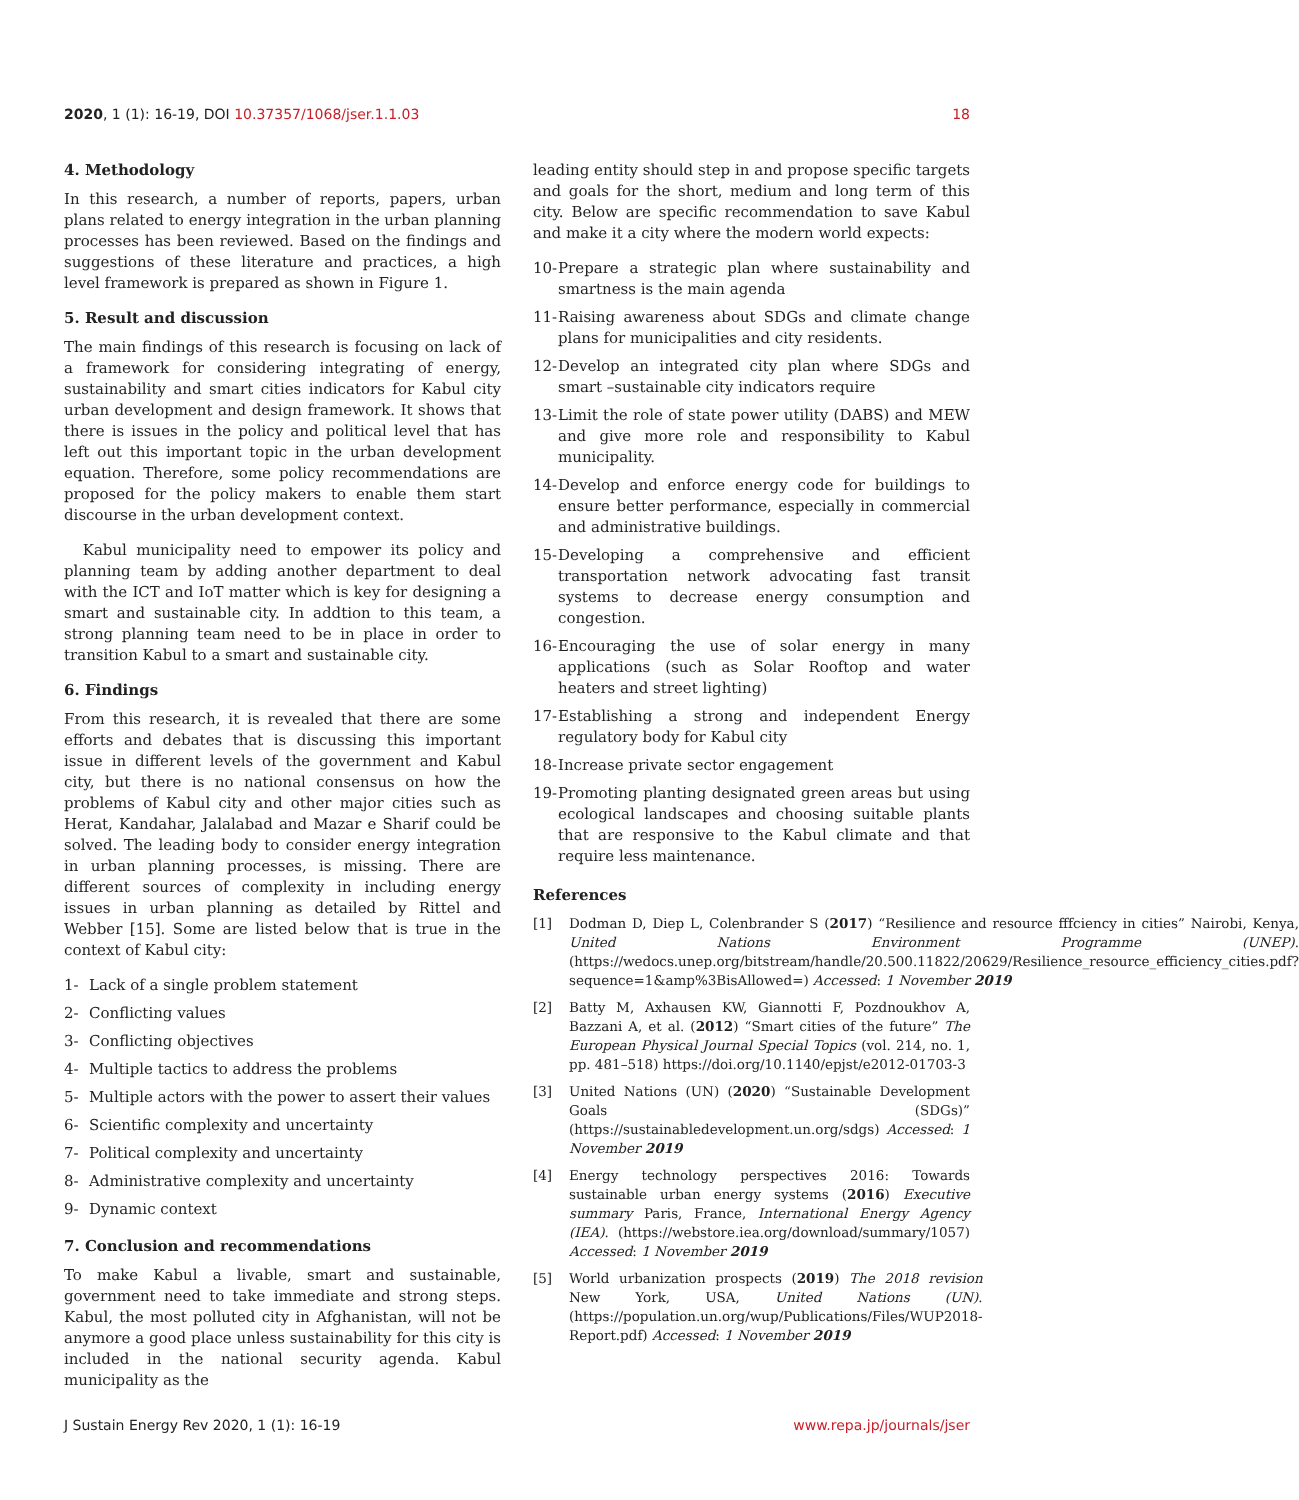2020, 1 (1): 16-19, DOI 10.37357/1068/jser.1.1.03 18
4. Methodology
In this research, a number of reports, papers, urban plans related to energy integration in the urban planning processes has been reviewed. Based on the findings and suggestions of these literature and practices, a high level framework is prepared as shown in Figure 1.
5. Result and discussion
The main findings of this research is focusing on lack of a framework for considering integrating of energy, sustainability and smart cities indicators for Kabul city urban development and design framework. It shows that there is issues in the policy and political level that has left out this important topic in the urban development equation. Therefore, some policy recommendations are proposed for the policy makers to enable them start discourse in the urban development context.
Kabul municipality need to empower its policy and planning team by adding another department to deal with the ICT and IoT matter which is key for designing a smart and sustainable city. In addtion to this team, a strong planning team need to be in place in order to transition Kabul to a smart and sustainable city.
6. Findings
From this research, it is revealed that there are some efforts and debates that is discussing this important issue in different levels of the government and Kabul city, but there is no national consensus on how the problems of Kabul city and other major cities such as Herat, Kandahar, Jalalabad and Mazar e Sharif could be solved. The leading body to consider energy integration in urban planning processes, is missing. There are different sources of complexity in including energy issues in urban planning as detailed by Rittel and Webber [15]. Some are listed below that is true in the context of Kabul city:
1- Lack of a single problem statement
2- Conflicting values
3- Conflicting objectives
4- Multiple tactics to address the problems
5- Multiple actors with the power to assert their values
6- Scientific complexity and uncertainty
7- Political complexity and uncertainty
8- Administrative complexity and uncertainty
9- Dynamic context
7. Conclusion and recommendations
To make Kabul a livable, smart and sustainable, government need to take immediate and strong steps. Kabul, the most polluted city in Afghanistan, will not be anymore a good place unless sustainability for this city is included in the national security agenda. Kabul municipality as the
leading entity should step in and propose specific targets and goals for the short, medium and long term of this city. Below are specific recommendation to save Kabul and make it a city where the modern world expects:
10- Prepare a strategic plan where sustainability and smartness is the main agenda
11- Raising awareness about SDGs and climate change plans for municipalities and city residents.
12- Develop an integrated city plan where SDGs and smart –sustainable city indicators require
13- Limit the role of state power utility (DABS) and MEW and give more role and responsibility to Kabul municipality.
14- Develop and enforce energy code for buildings to ensure better performance, especially in commercial and administrative buildings.
15- Developing a comprehensive and efficient transportation network advocating fast transit systems to decrease energy consumption and congestion.
16- Encouraging the use of solar energy in many applications (such as Solar Rooftop and water heaters and street lighting)
17- Establishing a strong and independent Energy regulatory body for Kabul city
18- Increase private sector engagement
19- Promoting planting designated green areas but using ecological landscapes and choosing suitable plants that are responsive to the Kabul climate and that require less maintenance.
References
[1] Dodman D, Diep L, Colenbrander S (2017) “Resilience and resource fffciency in cities” Nairobi, Kenya, United Nations Environment Programme (UNEP). (https://wedocs.unep.org/bitstream/handle/20.500.11822/20629/Resilience_resource_efficiency_cities.pdf?sequence=1&amp%3BisAllowed=) Accessed: 1 November 2019
[2] Batty M, Axhausen KW, Giannotti F, Pozdnoukhov A, Bazzani A, et al. (2012) “Smart cities of the future” The European Physical Journal Special Topics (vol. 214, no. 1, pp. 481–518) https://doi.org/10.1140/epjst/e2012-01703-3
[3] United Nations (UN) (2020) “Sustainable Development Goals (SDGs)” (https://sustainabledevelopment.un.org/sdgs) Accessed: 1 November 2019
[4] Energy technology perspectives 2016: Towards sustainable urban energy systems (2016) Executive summary Paris, France, International Energy Agency (IEA). (https://webstore.iea.org/download/summary/1057) Accessed: 1 November 2019
[5] World urbanization prospects (2019) The 2018 revision New York, USA, United Nations (UN). (https://population.un.org/wup/Publications/Files/WUP2018-Report.pdf) Accessed: 1 November 2019
J Sustain Energy Rev 2020, 1 (1): 16-19 www.repa.jp/journals/jser